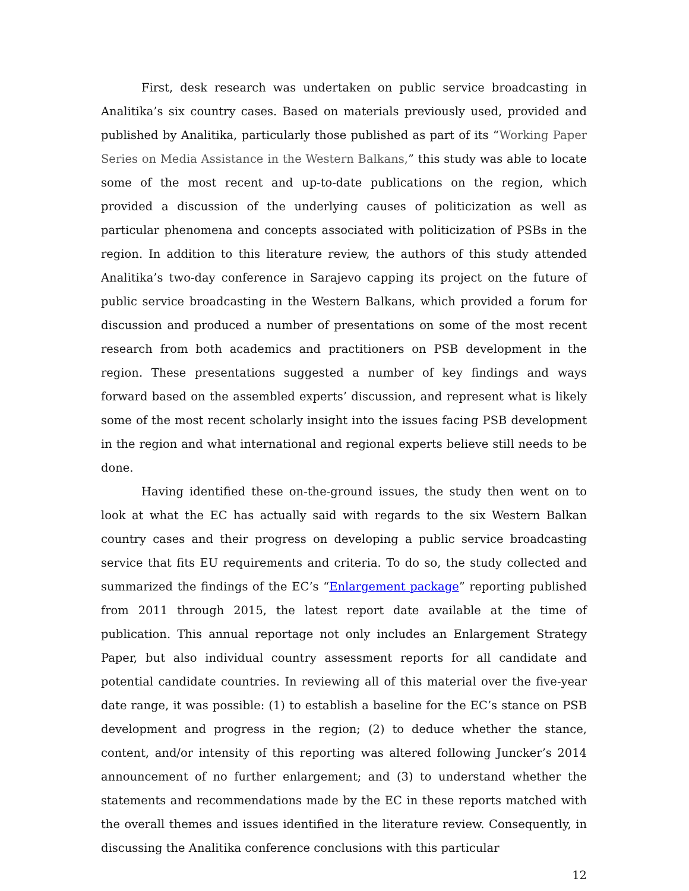First, desk research was undertaken on public service broadcasting in Analitika’s six country cases. Based on materials previously used, provided and published by Analitika, particularly those published as part of its “Working Paper Series on Media Assistance in the Western Balkans,” this study was able to locate some of the most recent and up-to-date publications on the region, which provided a discussion of the underlying causes of politicization as well as particular phenomena and concepts associated with politicization of PSBs in the region. In addition to this literature review, the authors of this study attended Analitika’s two-day conference in Sarajevo capping its project on the future of public service broadcasting in the Western Balkans, which provided a forum for discussion and produced a number of presentations on some of the most recent research from both academics and practitioners on PSB development in the region. These presentations suggested a number of key findings and ways forward based on the assembled experts’ discussion, and represent what is likely some of the most recent scholarly insight into the issues facing PSB development in the region and what international and regional experts believe still needs to be done.
Having identified these on-the-ground issues, the study then went on to look at what the EC has actually said with regards to the six Western Balkan country cases and their progress on developing a public service broadcasting service that fits EU requirements and criteria. To do so, the study collected and summarized the findings of the EC’s “Enlargement package” reporting published from 2011 through 2015, the latest report date available at the time of publication. This annual reportage not only includes an Enlargement Strategy Paper, but also individual country assessment reports for all candidate and potential candidate countries. In reviewing all of this material over the five-year date range, it was possible: (1) to establish a baseline for the EC’s stance on PSB development and progress in the region; (2) to deduce whether the stance, content, and/or intensity of this reporting was altered following Juncker’s 2014 announcement of no further enlargement; and (3) to understand whether the statements and recommendations made by the EC in these reports matched with the overall themes and issues identified in the literature review. Consequently, in discussing the Analitika conference conclusions with this particular
12